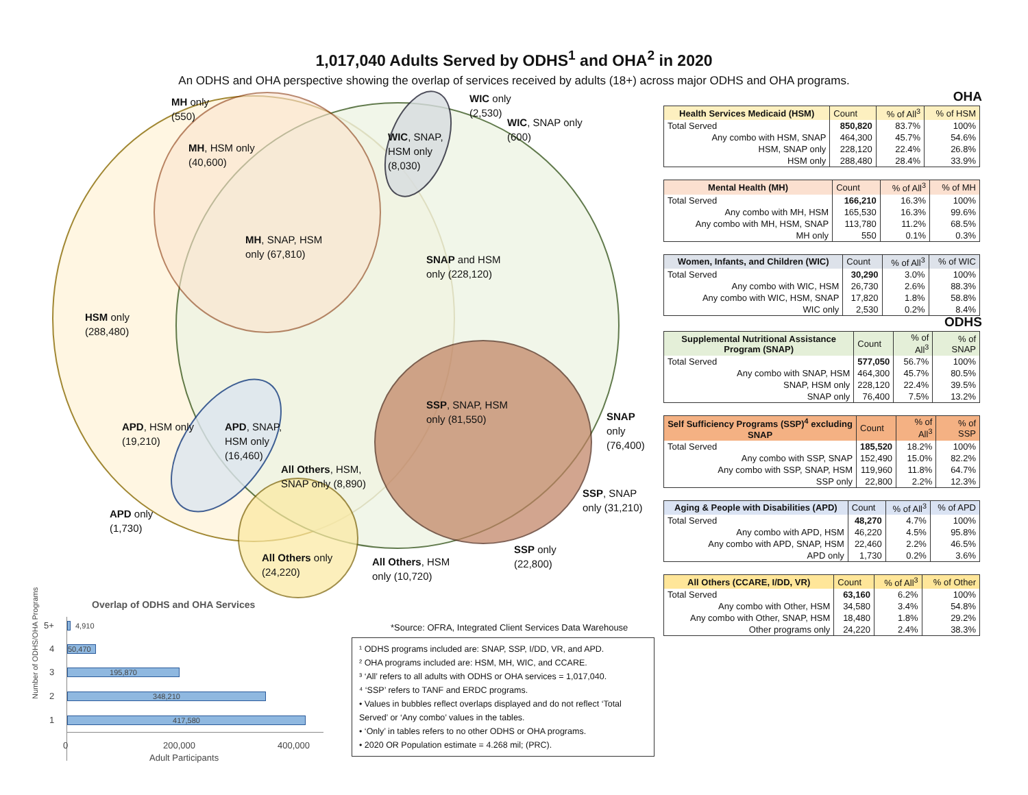1,017,040 Adults Served by ODHS<sup>1</sup> and OHA<sup>2</sup> in 2020
An ODHS and OHA perspective showing the overlap of services received by adults (18+) across major ODHS and OHA programs.
MH only
(550)
WIC only
(2,530)
WIC, SNAP only
(600)
WIC, SNAP,
HSM only
(8,030)
MH, HSM only
(40,600)
MH, SNAP, HSM
only (67,810)
SNAP and HSM
only (228,120)
HSM only
(288,480)
SSP, SNAP, HSM
only (81,550)
SNAP only
(76,400)
APD, HSM only
(19,210)
APD, SNAP,
HSM only
(16,460)
All Others, HSM,
SNAP only (8,890)
SSP, SNAP
only (31,210)
APD only
(1,730)
SSP only
(22,800)
All Others only
(24,220)
All Others, HSM
only (10,720)
Overlap of ODHS and OHA Services
*Source: OFRA, Integrated Client Services Data Warehouse
Number of ODHS/OHA Programs
5+ 4,910
4 50,470
3 195,870
2 348,210
1 417,580
0 200,000 400,000
Adult Participants
¹ ODHS programs included are: SNAP, SSP, I/DD, VR, and APD.
² OHA programs included are: HSM, MH, WIC, and CCARE.
³ ‘All’ refers to all adults with ODHS or OHA services = 1,017,040.
⁴ ‘SSP’ refers to TANF and ERDC programs.
• Values in bubbles reflect overlaps displayed and do not reflect ‘Total Served’ or ‘Any combo’ values in the tables.
• ‘Only’ in tables refers to no other ODHS or OHA programs.
• 2020 OR Population estimate = 4.268 mil; (PRC).
OHA
| Health Services Medicaid (HSM) | Count | % of All<sup>3</sup> | % of HSM |
| Total Served | 850,820 | 83.7% | 100% |
| Any combo with HSM, SNAP | 464,300 | 45.7% | 54.6% |
| HSM, SNAP only | 228,120 | 22.4% | 26.8% |
| HSM only | 288,480 | 28.4% | 33.9% |
| Mental Health (MH) | Count | % of All<sup>3</sup> | % of MH |
| Total Served | 166,210 | 16.3% | 100% |
| Any combo with MH, HSM | 165,530 | 16.3% | 99.6% |
| Any combo with MH, HSM, SNAP | 113,780 | 11.2% | 68.5% |
| MH only | 550 | 0.1% | 0.3% |
| Women, Infants, and Children (WIC) | Count | % of All<sup>3</sup> | % of WIC |
| Total Served | 30,290 | 3.0% | 100% |
| Any combo with WIC, HSM | 26,730 | 2.6% | 88.3% |
| Any combo with WIC, HSM, SNAP | 17,820 | 1.8% | 58.8% |
| WIC only | 2,530 | 0.2% | 8.4% |
ODHS
| Supplemental Nutritional Assistance Program (SNAP) | Count | % of All<sup>3</sup> | % of SNAP |
| Total Served | 577,050 | 56.7% | 100% |
| Any combo with SNAP, HSM | 464,300 | 45.7% | 80.5% |
| SNAP, HSM only | 228,120 | 22.4% | 39.5% |
| SNAP only | 76,400 | 7.5% | 13.2% |
| Self Sufficiency Programs (SSP)<sup>4</sup> excluding SNAP | Count | % of All<sup>3</sup> | % of SSP |
| Total Served | 185,520 | 18.2% | 100% |
| Any combo with SSP, SNAP | 152,490 | 15.0% | 82.2% |
| Any combo with SSP, SNAP, HSM | 119,960 | 11.8% | 64.7% |
| SSP only | 22,800 | 2.2% | 12.3% |
| Aging & People with Disabilities (APD) | Count | % of All<sup>3</sup> | % of APD |
| Total Served | 48,270 | 4.7% | 100% |
| Any combo with APD, HSM | 46,220 | 4.5% | 95.8% |
| Any combo with APD, SNAP, HSM | 22,460 | 2.2% | 46.5% |
| APD only | 1,730 | 0.2% | 3.6% |
| All Others (CCARE, I/DD, VR) | Count | % of All<sup>3</sup> | % of Other |
| Total Served | 63,160 | 6.2% | 100% |
| Any combo with Other, HSM | 34,580 | 3.4% | 54.8% |
| Any combo with Other, SNAP, HSM | 18,480 | 1.8% | 29.2% |
| Other programs only | 24,220 | 2.4% | 38.3% |